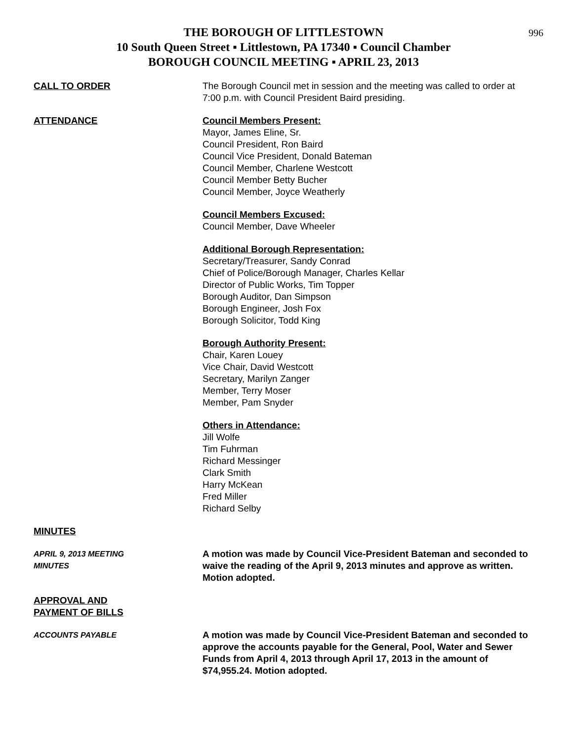996
THE BOROUGH OF LITTLESTOWN
10 South Queen Street ▪ Littlestown, PA 17340 ▪ Council Chamber
BOROUGH COUNCIL MEETING ▪ APRIL 23, 2013
CALL TO ORDER The Borough Council met in session and the meeting was called to order at 7:00 p.m. with Council President Baird presiding.
ATTENDANCE Council Members Present:
Mayor, James Eline, Sr.
Council President, Ron Baird
Council Vice President, Donald Bateman
Council Member, Charlene Westcott
Council Member Betty Bucher
Council Member, Joyce Weatherly
Council Members Excused:
Council Member, Dave Wheeler
Additional Borough Representation:
Secretary/Treasurer, Sandy Conrad
Chief of Police/Borough Manager, Charles Kellar
Director of Public Works, Tim Topper
Borough Auditor, Dan Simpson
Borough Engineer, Josh Fox
Borough Solicitor, Todd King
Borough Authority Present:
Chair, Karen Louey
Vice Chair, David Westcott
Secretary, Marilyn Zanger
Member, Terry Moser
Member, Pam Snyder
Others in Attendance:
Jill Wolfe
Tim Fuhrman
Richard Messinger
Clark Smith
Harry McKean
Fred Miller
Richard Selby
MINUTES
APRIL 9, 2013 MEETING
MINUTES
A motion was made by Council Vice-President Bateman and seconded to waive the reading of the April 9, 2013 minutes and approve as written. Motion adopted.
APPROVAL AND
PAYMENT OF BILLS
ACCOUNTS PAYABLE
A motion was made by Council Vice-President Bateman and seconded to approve the accounts payable for the General, Pool, Water and Sewer Funds from April 4, 2013 through April 17, 2013 in the amount of $74,955.24. Motion adopted.